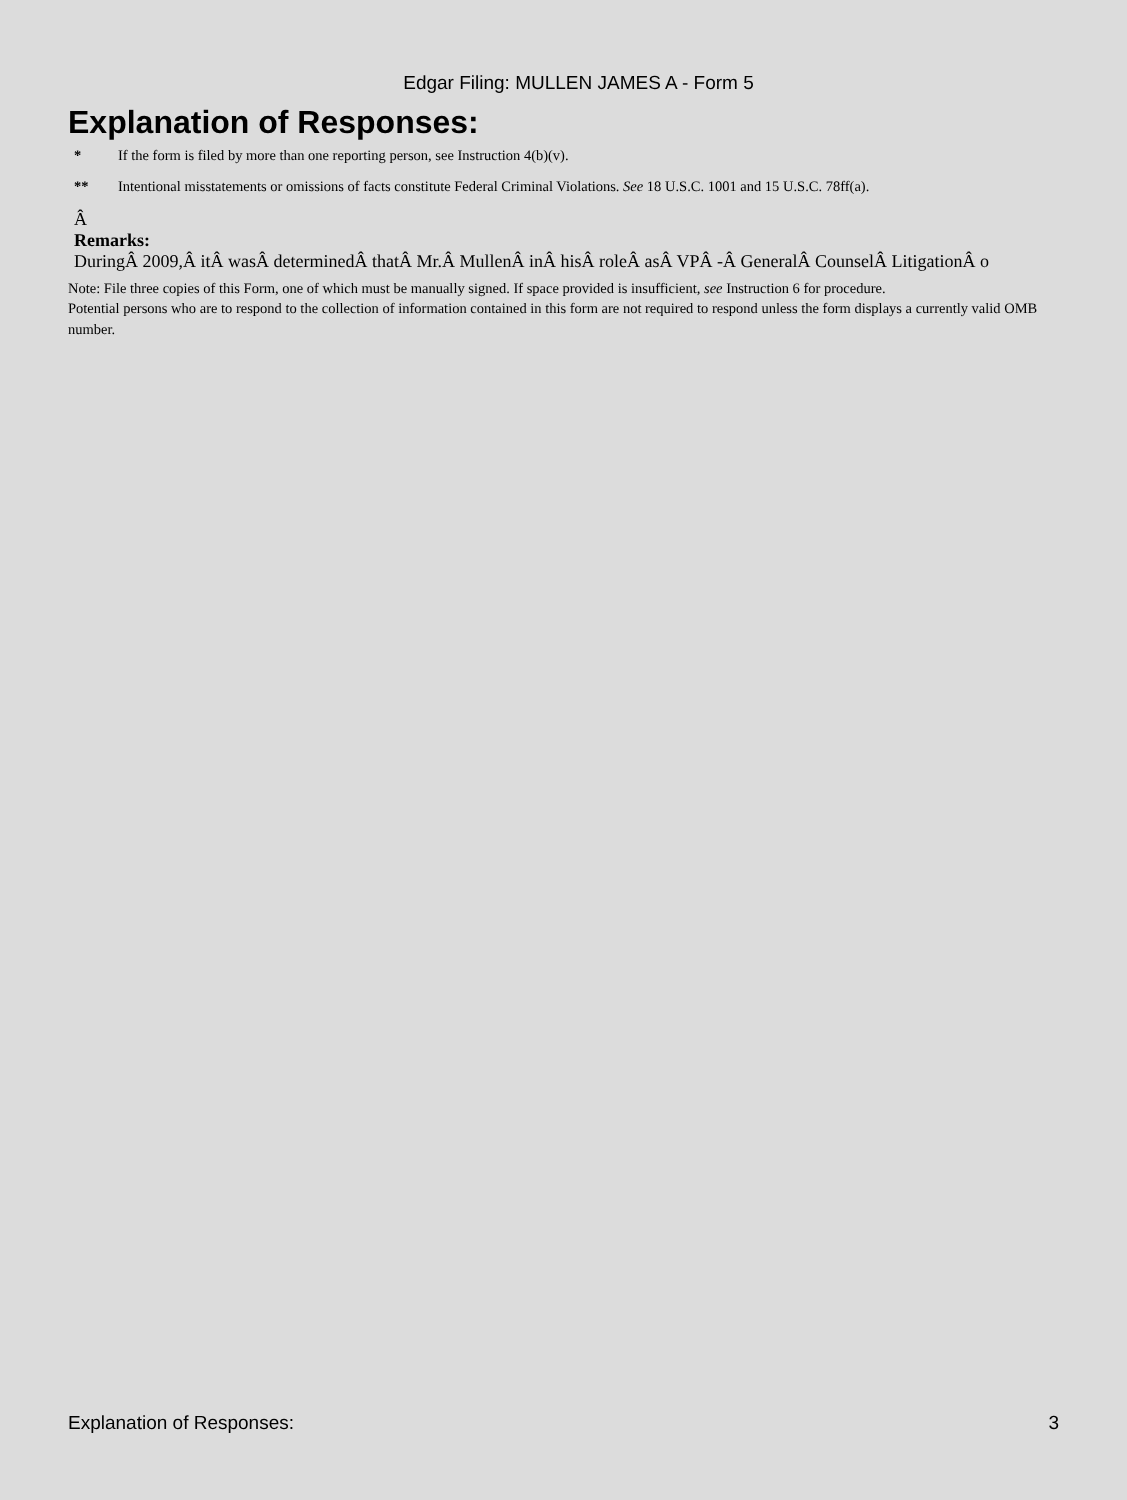Edgar Filing: MULLEN JAMES A - Form 5
Explanation of Responses:
* If the form is filed by more than one reporting person, see Instruction 4(b)(v).
** Intentional misstatements or omissions of facts constitute Federal Criminal Violations. See 18 U.S.C. 1001 and 15 U.S.C. 78ff(a).
Â
Remarks:
DuringÂ 2009,Â itÂ wasÂ determinedÂ thatÂ Mr.Â MullenÂ inÂ hisÂ roleÂ asÂ VPÂ -Â GeneralÂ CounselÂ LitigationÂ o
Note: File three copies of this Form, one of which must be manually signed. If space provided is insufficient, see Instruction 6 for procedure.
Potential persons who are to respond to the collection of information contained in this form are not required to respond unless the form displays a currently valid OMB number.
Explanation of Responses: 3